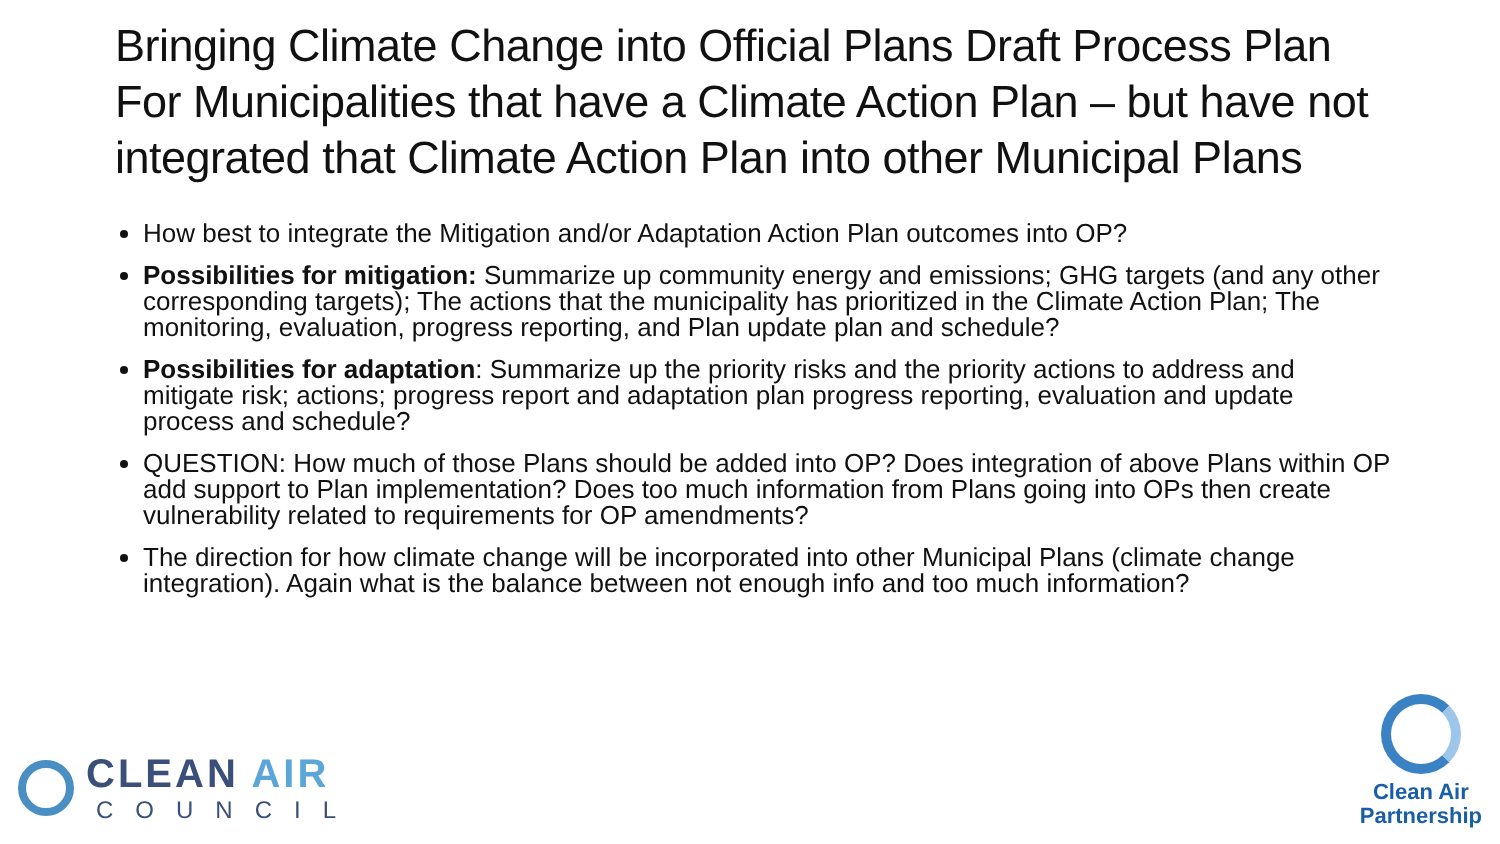Bringing Climate Change into Official Plans Draft Process Plan For Municipalities that have a Climate Action Plan – but have not integrated that Climate Action Plan into other Municipal Plans
How best to integrate the Mitigation and/or Adaptation Action Plan outcomes into OP?
Possibilities for mitigation: Summarize up community energy and emissions; GHG targets (and any other corresponding targets); The actions that the municipality has prioritized in the Climate Action Plan; The monitoring, evaluation, progress reporting, and Plan update plan and schedule?
Possibilities for adaptation: Summarize up the priority risks and the priority actions to address and mitigate risk; actions; progress report and adaptation plan progress reporting, evaluation and update process and schedule?
QUESTION: How much of those Plans should be added into OP? Does integration of above Plans within OP add support to Plan implementation? Does too much information from Plans going into OPs then create vulnerability related to requirements for OP amendments?
The direction for how climate change will be incorporated into other Municipal Plans (climate change integration). Again what is the balance between not enough info and too much information?
CLEAN AIR
COUNCIL
Clean Air
Partnership